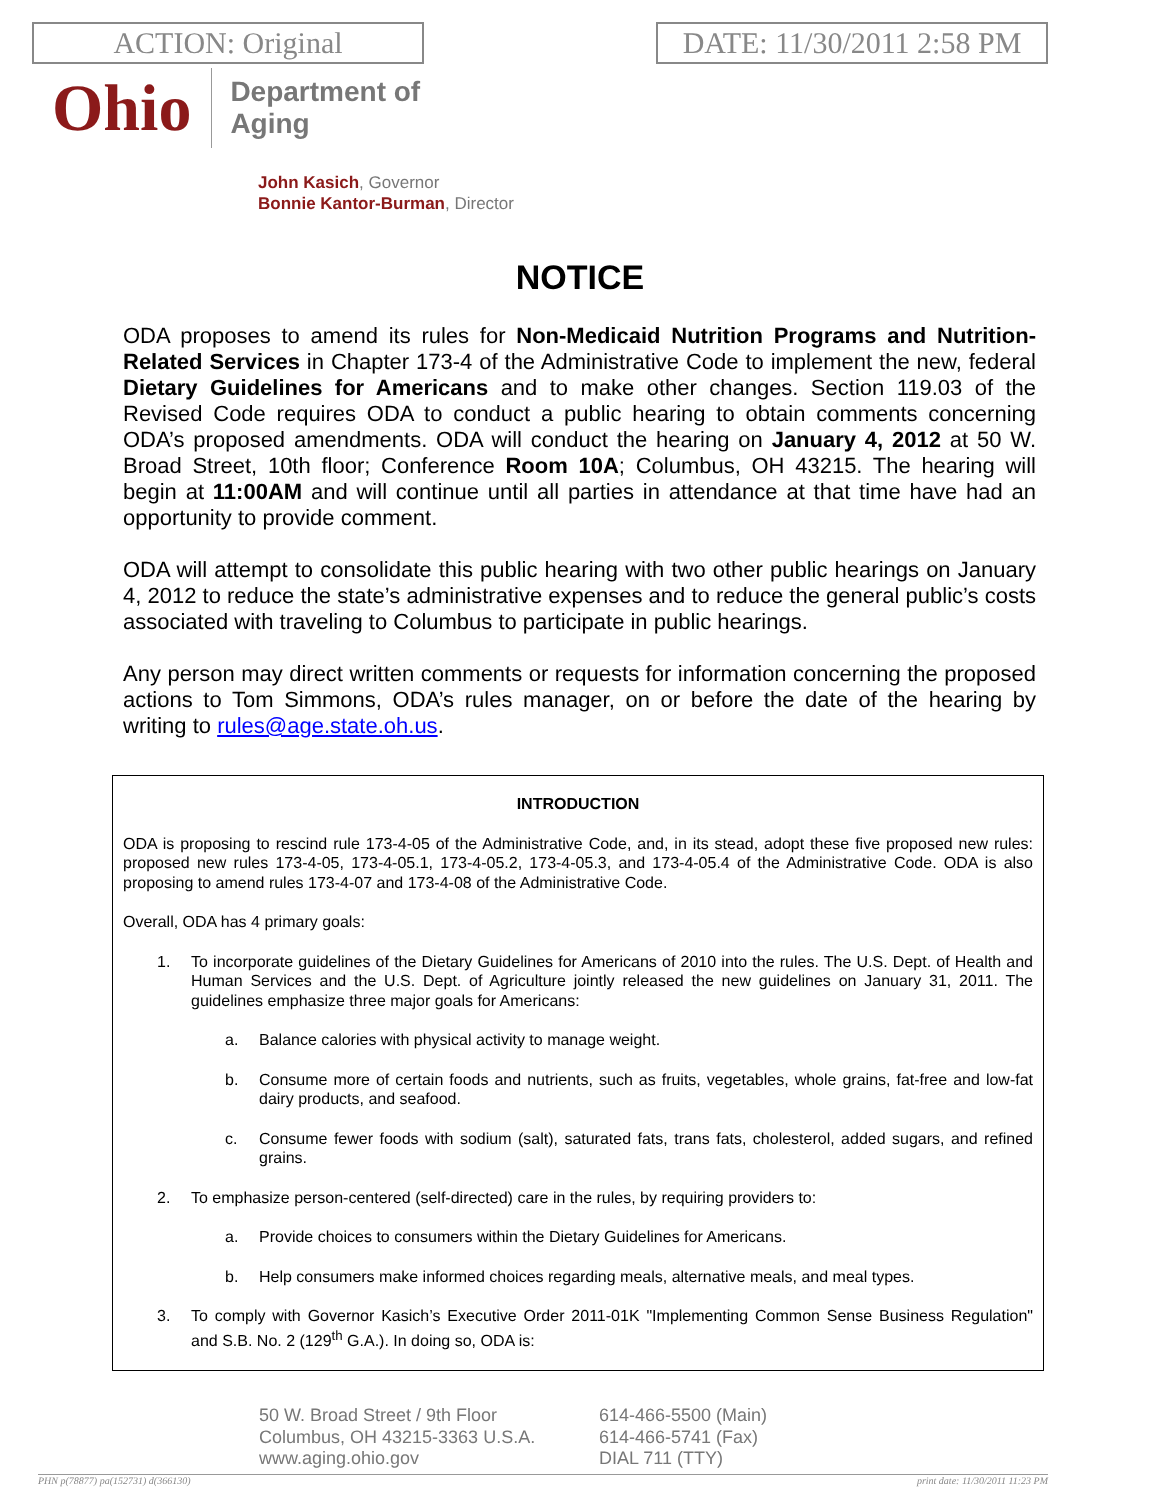ACTION: Original DATE: 11/30/2011 2:58 PM
Ohio
Department of
Aging
John Kasich, Governor
Bonnie Kantor-Burman, Director
NOTICE
ODA proposes to amend its rules for Non-Medicaid Nutrition Programs and Nutrition-Related Services in Chapter 173-4 of the Administrative Code to implement the new, federal Dietary Guidelines for Americans and to make other changes. Section 119.03 of the Revised Code requires ODA to conduct a public hearing to obtain comments concerning ODA’s proposed amendments. ODA will conduct the hearing on January 4, 2012 at 50 W. Broad Street, 10th floor; Conference Room 10A; Columbus, OH 43215. The hearing will begin at 11:00AM and will continue until all parties in attendance at that time have had an opportunity to provide comment.
ODA will attempt to consolidate this public hearing with two other public hearings on January 4, 2012 to reduce the state’s administrative expenses and to reduce the general public’s costs associated with traveling to Columbus to participate in public hearings.
Any person may direct written comments or requests for information concerning the proposed actions to Tom Simmons, ODA’s rules manager, on or before the date of the hearing by writing to rules@age.state.oh.us.
INTRODUCTION
ODA is proposing to rescind rule 173-4-05 of the Administrative Code, and, in its stead, adopt these five proposed new rules: proposed new rules 173-4-05, 173-4-05.1, 173-4-05.2, 173-4-05.3, and 173-4-05.4 of the Administrative Code. ODA is also proposing to amend rules 173-4-07 and 173-4-08 of the Administrative Code.
Overall, ODA has 4 primary goals:
1. To incorporate guidelines of the Dietary Guidelines for Americans of 2010 into the rules. The U.S. Dept. of Health and Human Services and the U.S. Dept. of Agriculture jointly released the new guidelines on January 31, 2011. The guidelines emphasize three major goals for Americans:
a. Balance calories with physical activity to manage weight.
b. Consume more of certain foods and nutrients, such as fruits, vegetables, whole grains, fat-free and low-fat dairy products, and seafood.
c. Consume fewer foods with sodium (salt), saturated fats, trans fats, cholesterol, added sugars, and refined grains.
2. To emphasize person-centered (self-directed) care in the rules, by requiring providers to:
a. Provide choices to consumers within the Dietary Guidelines for Americans.
b. Help consumers make informed choices regarding meals, alternative meals, and meal types.
3. To comply with Governor Kasich’s Executive Order 2011-01K "Implementing Common Sense Business Regulation" and S.B. No. 2 (129<sup>th</sup> G.A.). In doing so, ODA is:
50 W. Broad Street / 9th Floor
Columbus, OH 43215-3363 U.S.A.
www.aging.ohio.gov
614-466-5500 (Main)
614-466-5741 (Fax)
DIAL 711 (TTY)
PHN p(78877) pa(152731) d(366130) print date: 11/30/2011 11:23 PM